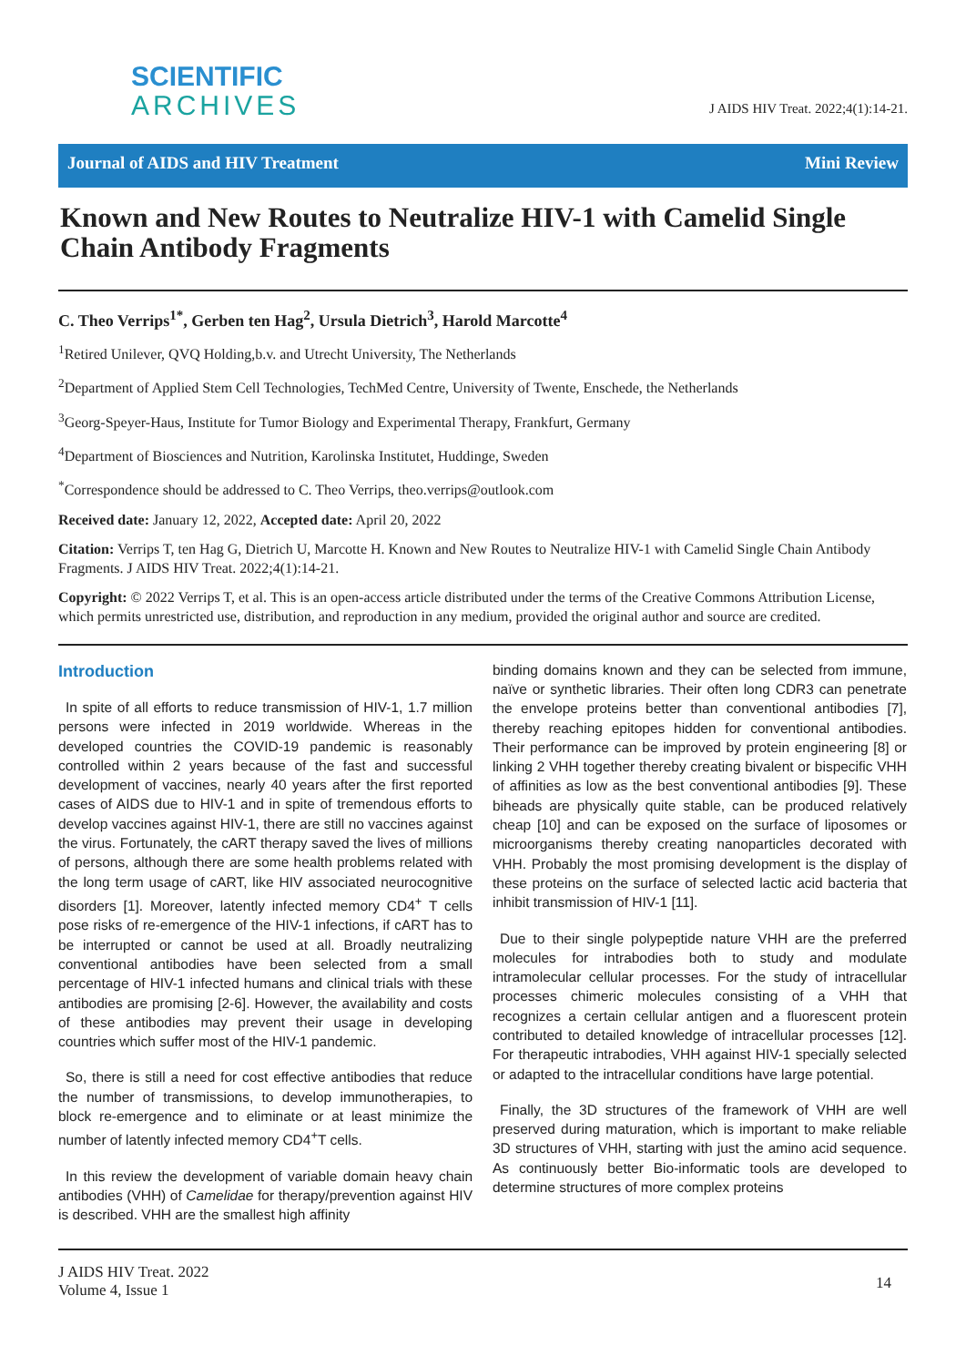SCIENTIFIC
ARCHIVES
J AIDS HIV Treat. 2022;4(1):14-21.
Journal of AIDS and HIV Treatment Mini Review
Known and New Routes to Neutralize HIV-1 with Camelid Single Chain Antibody Fragments
C. Theo Verrips<sup>1*</sup>, Gerben ten Hag<sup>2</sup>, Ursula Dietrich<sup>3</sup>, Harold Marcotte<sup>4</sup>
<sup>1</sup> Retired Unilever, QVQ Holding,b.v. and Utrecht University, The Netherlands
<sup>2</sup> Department of Applied Stem Cell Technologies, TechMed Centre, University of Twente, Enschede, the Netherlands
<sup>3</sup> Georg-Speyer-Haus, Institute for Tumor Biology and Experimental Therapy, Frankfurt, Germany
<sup>4</sup> Department of Biosciences and Nutrition, Karolinska Institutet, Huddinge, Sweden
<sup>*</sup> Correspondence should be addressed to C. Theo Verrips, theo.verrips@outlook.com
Received date: January 12, 2022, Accepted date: April 20, 2022
Citation: Verrips T, ten Hag G, Dietrich U, Marcotte H. Known and New Routes to Neutralize HIV-1 with Camelid Single Chain Antibody Fragments. J AIDS HIV Treat. 2022;4(1):14-21.
Copyright: © 2022 Verrips T, et al. This is an open-access article distributed under the terms of the Creative Commons Attribution License, which permits unrestricted use, distribution, and reproduction in any medium, provided the original author and source are credited.
Introduction
In spite of all efforts to reduce transmission of HIV-1, 1.7 million persons were infected in 2019 worldwide. Whereas in the developed countries the COVID-19 pandemic is reasonably controlled within 2 years because of the fast and successful development of vaccines, nearly 40 years after the first reported cases of AIDS due to HIV-1 and in spite of tremendous efforts to develop vaccines against HIV-1, there are still no vaccines against the virus. Fortunately, the cART therapy saved the lives of millions of persons, although there are some health problems related with the long term usage of cART, like HIV associated neurocognitive disorders [1]. Moreover, latently infected memory CD4<sup>+</sup> T cells pose risks of re-emergence of the HIV-1 infections, if cART has to be interrupted or cannot be used at all. Broadly neutralizing conventional antibodies have been selected from a small percentage of HIV-1 infected humans and clinical trials with these antibodies are promising [2-6]. However, the availability and costs of these antibodies may prevent their usage in developing countries which suffer most of the HIV-1 pandemic.
So, there is still a need for cost effective antibodies that reduce the number of transmissions, to develop immunotherapies, to block re-emergence and to eliminate or at least minimize the number of latently infected memory CD4<sup>+</sup>T cells.
In this review the development of variable domain heavy chain antibodies (VHH) of Camelidae for therapy/prevention against HIV is described. VHH are the smallest high affinity
binding domains known and they can be selected from immune, naïve or synthetic libraries. Their often long CDR3 can penetrate the envelope proteins better than conventional antibodies [7], thereby reaching epitopes hidden for conventional antibodies. Their performance can be improved by protein engineering [8] or linking 2 VHH together thereby creating bivalent or bispecific VHH of affinities as low as the best conventional antibodies [9]. These biheads are physically quite stable, can be produced relatively cheap [10] and can be exposed on the surface of liposomes or microorganisms thereby creating nanoparticles decorated with VHH. Probably the most promising development is the display of these proteins on the surface of selected lactic acid bacteria that inhibit transmission of HIV-1 [11].
Due to their single polypeptide nature VHH are the preferred molecules for intrabodies both to study and modulate intramolecular cellular processes. For the study of intracellular processes chimeric molecules consisting of a VHH that recognizes a certain cellular antigen and a fluorescent protein contributed to detailed knowledge of intracellular processes [12]. For therapeutic intrabodies, VHH against HIV-1 specially selected or adapted to the intracellular conditions have large potential.
Finally, the 3D structures of the framework of VHH are well preserved during maturation, which is important to make reliable 3D structures of VHH, starting with just the amino acid sequence. As continuously better Bio-informatic tools are developed to determine structures of more complex proteins
J AIDS HIV Treat. 2022
Volume 4, Issue 1
14